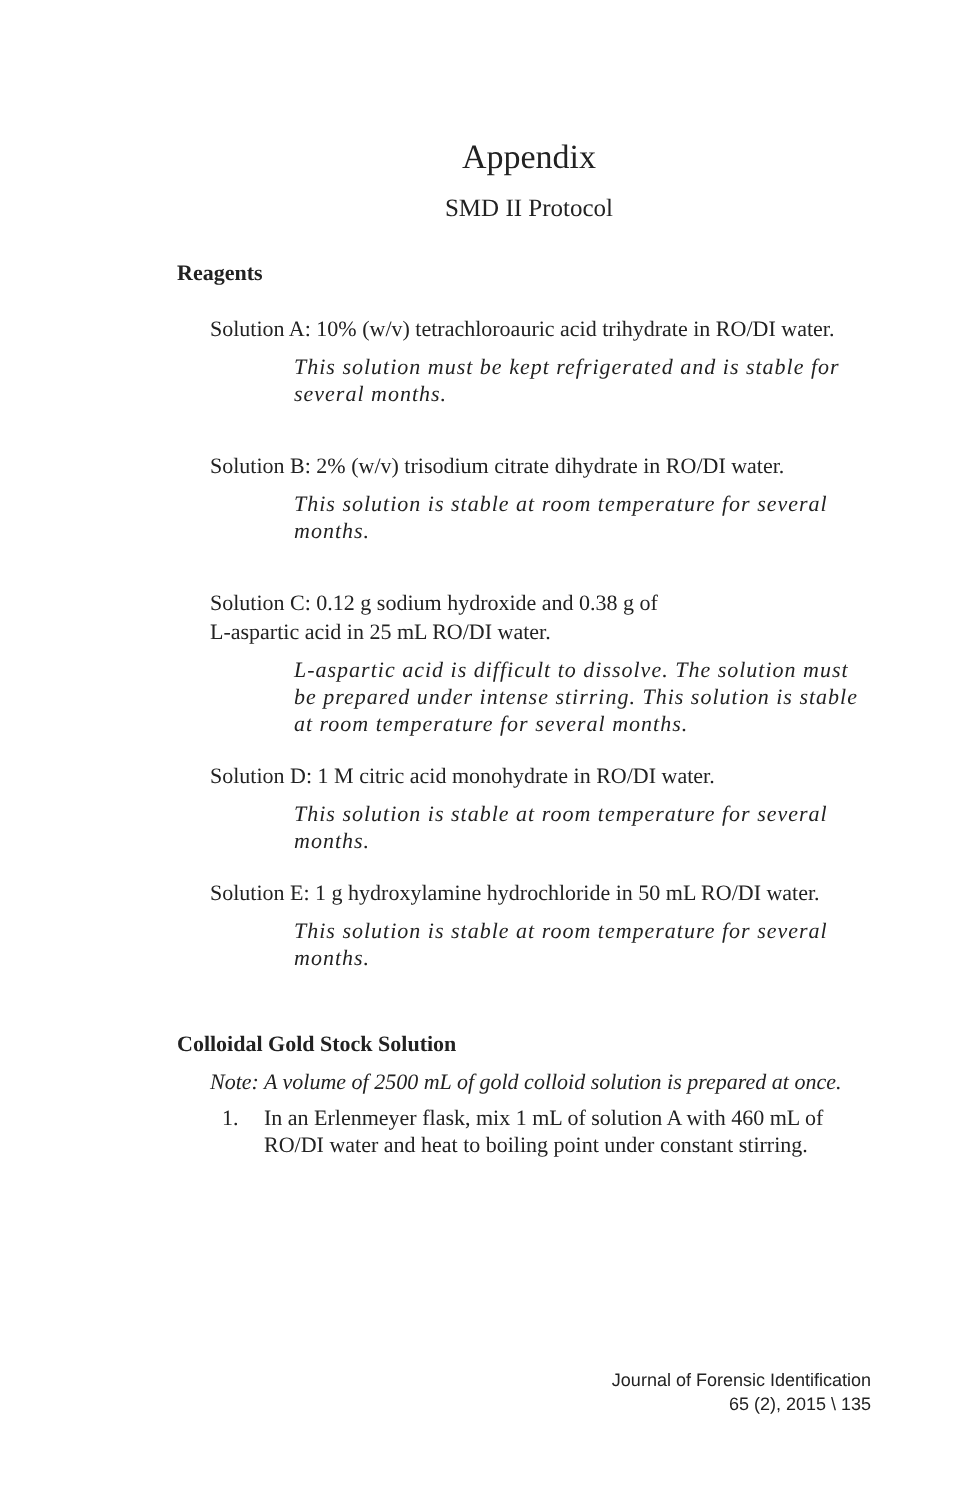Appendix
SMD II Protocol
Reagents
Solution A: 10% (w/v) tetrachloroauric acid trihydrate in RO/DI water.
This solution must be kept refrigerated and is stable for several months.
Solution B: 2% (w/v) trisodium citrate dihydrate in RO/DI water.
This solution is stable at room temperature for several months.
Solution C: 0.12 g sodium hydroxide and 0.38 g of
L-aspartic acid in 25 mL RO/DI water.
L-aspartic acid is difficult to dissolve. The solution must be prepared under intense stirring. This solution is stable at room temperature for several months.
Solution D: 1 M citric acid monohydrate in RO/DI water.
This solution is stable at room temperature for several months.
Solution E: 1 g hydroxylamine hydrochloride in 50 mL RO/DI water.
This solution is stable at room temperature for several months.
Colloidal Gold Stock Solution
Note: A volume of 2500 mL of gold colloid solution is prepared at once.
1. In an Erlenmeyer flask, mix 1 mL of solution A with 460 mL of RO/DI water and heat to boiling point under constant stirring.
Journal of Forensic Identification
65 (2), 2015 \ 135